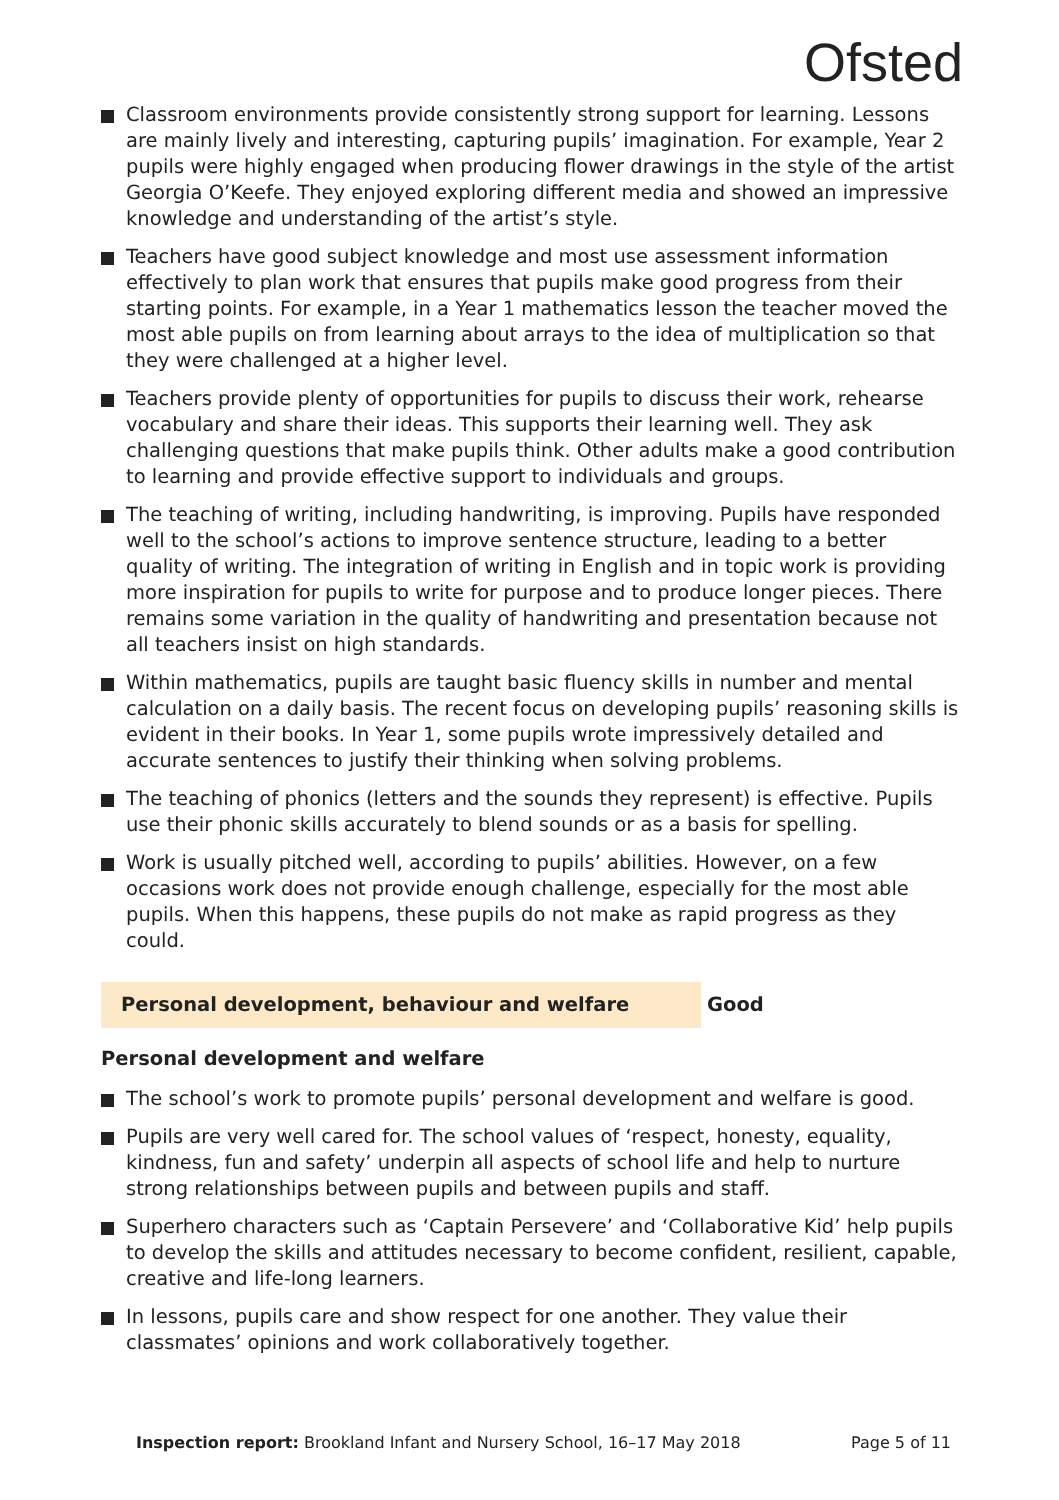Ofsted
Classroom environments provide consistently strong support for learning. Lessons are mainly lively and interesting, capturing pupils’ imagination. For example, Year 2 pupils were highly engaged when producing flower drawings in the style of the artist Georgia O’Keefe. They enjoyed exploring different media and showed an impressive knowledge and understanding of the artist’s style.
Teachers have good subject knowledge and most use assessment information effectively to plan work that ensures that pupils make good progress from their starting points. For example, in a Year 1 mathematics lesson the teacher moved the most able pupils on from learning about arrays to the idea of multiplication so that they were challenged at a higher level.
Teachers provide plenty of opportunities for pupils to discuss their work, rehearse vocabulary and share their ideas. This supports their learning well. They ask challenging questions that make pupils think. Other adults make a good contribution to learning and provide effective support to individuals and groups.
The teaching of writing, including handwriting, is improving. Pupils have responded well to the school’s actions to improve sentence structure, leading to a better quality of writing. The integration of writing in English and in topic work is providing more inspiration for pupils to write for purpose and to produce longer pieces. There remains some variation in the quality of handwriting and presentation because not all teachers insist on high standards.
Within mathematics, pupils are taught basic fluency skills in number and mental calculation on a daily basis. The recent focus on developing pupils’ reasoning skills is evident in their books. In Year 1, some pupils wrote impressively detailed and accurate sentences to justify their thinking when solving problems.
The teaching of phonics (letters and the sounds they represent) is effective. Pupils use their phonic skills accurately to blend sounds or as a basis for spelling.
Work is usually pitched well, according to pupils’ abilities. However, on a few occasions work does not provide enough challenge, especially for the most able pupils. When this happens, these pupils do not make as rapid progress as they could.
Personal development, behaviour and welfare Good
Personal development and welfare
The school’s work to promote pupils’ personal development and welfare is good.
Pupils are very well cared for. The school values of ‘respect, honesty, equality, kindness, fun and safety’ underpin all aspects of school life and help to nurture strong relationships between pupils and between pupils and staff.
Superhero characters such as ‘Captain Persevere’ and ‘Collaborative Kid’ help pupils to develop the skills and attitudes necessary to become confident, resilient, capable, creative and life-long learners.
In lessons, pupils care and show respect for one another. They value their classmates’ opinions and work collaboratively together.
Inspection report: Brookland Infant and Nursery School, 16–17 May 2018 Page 5 of 11